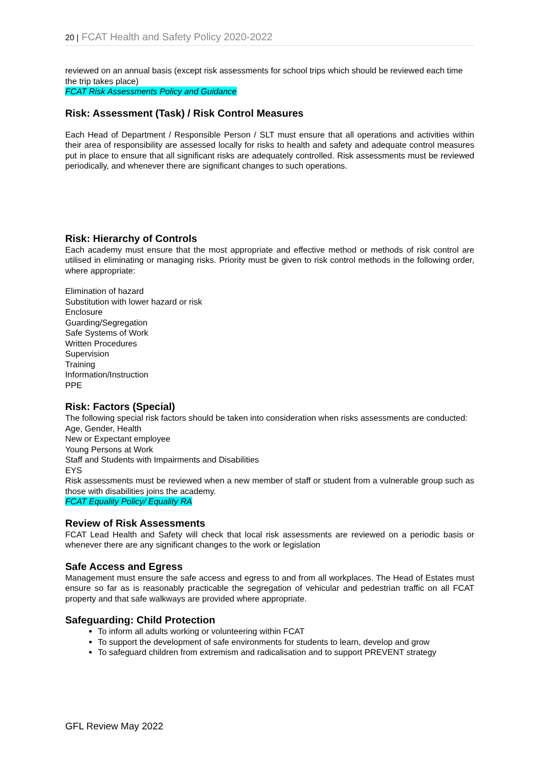20 | FCAT Health and Safety Policy 2020-2022
reviewed on an annual basis (except risk assessments for school trips which should be reviewed each time the trip takes place)
FCAT Risk Assessments Policy and Guidance
Risk: Assessment (Task) / Risk Control Measures
Each Head of Department / Responsible Person / SLT must ensure that all operations and activities within their area of responsibility are assessed locally for risks to health and safety and adequate control measures put in place to ensure that all significant risks are adequately controlled. Risk assessments must be reviewed periodically, and whenever there are significant changes to such operations.
Risk: Hierarchy of Controls
Each academy must ensure that the most appropriate and effective method or methods of risk control are utilised in eliminating or managing risks. Priority must be given to risk control methods in the following order, where appropriate:
Elimination of hazard
Substitution with lower hazard or risk
Enclosure
Guarding/Segregation
Safe Systems of Work
Written Procedures
Supervision
Training
Information/Instruction
PPE
Risk: Factors (Special)
The following special risk factors should be taken into consideration when risks assessments are conducted:
Age, Gender, Health
New or Expectant employee
Young Persons at Work
Staff and Students with Impairments and Disabilities
EYS
Risk assessments must be reviewed when a new member of staff or student from a vulnerable group such as those with disabilities joins the academy.
FCAT Equality Policy/ Equality RA
Review of Risk Assessments
FCAT Lead Health and Safety will check that local risk assessments are reviewed on a periodic basis or whenever there are any significant changes to the work or legislation
Safe Access and Egress
Management must ensure the safe access and egress to and from all workplaces. The Head of Estates must ensure so far as is reasonably practicable the segregation of vehicular and pedestrian traffic on all FCAT property and that safe walkways are provided where appropriate.
Safeguarding: Child Protection
To inform all adults working or volunteering within FCAT
To support the development of safe environments for students to learn, develop and grow
To safeguard children from extremism and radicalisation and to support PREVENT strategy
GFL Review May 2022